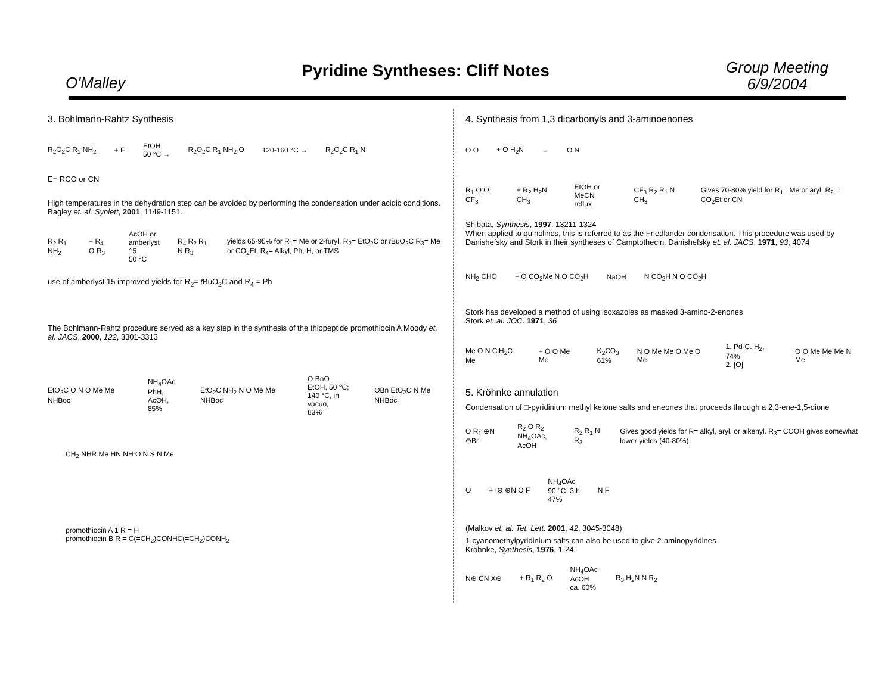O'Malley
Pyridine Syntheses: Cliff Notes
Group Meeting
6/9/2004
3. Bohlmann-Rahtz Synthesis
R<sub>2</sub>O<sub>2</sub>C R<sub>1</sub> NH<sub>2</sub> + E EtOH
50 °C → R<sub>2</sub>O<sub>2</sub>C R<sub>1</sub> NH<sub>2</sub> O 120-160 °C → R<sub>2</sub>O<sub>2</sub>C R<sub>1</sub> N
E= RCO or CN
High temperatures in the dehydration step can be avoided by performing the condensation under acidic conditions. Bagley et. al. Synlett, 2001, 1149-1151.
R<sub>2</sub> R<sub>1</sub> NH<sub>2</sub> + R<sub>4</sub> O R<sub>3</sub> AcOH or
amberlyst 15
50 °C R<sub>4</sub> R<sub>2</sub> R<sub>1</sub> N R<sub>3</sub> yields 65-95% for R<sub>1</sub>= Me or 2-furyl, R<sub>2</sub>= EtO<sub>2</sub>C or t BuO<sub>2</sub>C R<sub>3</sub>= Me or CO<sub>2</sub>Et, R<sub>4</sub>= Alkyl, Ph, H, or TMS
use of amberlyst 15 improved yields for R<sub>2</sub>= t BuO<sub>2</sub>C and R<sub>4</sub> = Ph
The Bohlmann-Rahtz procedure served as a key step in the synthesis of the thiopeptide promothiocin A Moody et. al. JACS, 2000, 122, 3301-3313
EtO<sub>2</sub>C O N O Me Me NHBoc NH<sub>4</sub>OAc
PhH, AcOH,
85% EtO<sub>2</sub>C NH<sub>2</sub> N O Me Me NHBoc O BnO
EtOH, 50 °C;
140 °C, in vacuo,
83% OBn EtO<sub>2</sub>C N Me NHBoc
CH<sub>2</sub> NHR Me HN NH O N S N Me
promothiocin A 1 R = H
promothiocin B R = C(=CH<sub>2</sub>)CONHC(=CH<sub>2</sub>)CONH<sub>2</sub>
4. Synthesis from 1,3 dicarbonyls and 3-aminoenones
O O + O H<sub>2</sub>N → O N
R<sub>1</sub> O O CF<sub>3</sub> + R<sub>2</sub> H<sub>2</sub>N CH<sub>3</sub> EtOH or MeCN
reflux CF<sub>3</sub> R<sub>2</sub> R<sub>1</sub> N CH<sub>3</sub> Gives 70-80% yield for R<sub>1</sub>= Me or aryl, R<sub>2</sub> = CO<sub>2</sub>Et or CN
Shibata, Synthesis, 1997, 13211-1324
When applied to quinolines, this is referred to as the Friedlander condensation. This procedure was used by Danishefsky and Stork in their syntheses of Camptothecin. Danishefsky et. al. JACS, 1971, 93, 4074
NH<sub>2</sub> CHO + O CO<sub>2</sub>Me N O CO<sub>2</sub>H NaOH N CO<sub>2</sub>H N O CO<sub>2</sub>H
Stork has developed a method of using isoxazoles as masked 3-amino-2-enones
Stork et. al. JOC. 1971, 36
Me O N ClH<sub>2</sub>C Me + O O Me Me K<sub>2</sub>CO<sub>3</sub>
61% N O Me Me O Me O Me 1. Pd-C. H<sub>2</sub>, 74%
2. [O] O O Me Me Me N Me
5. Kröhnke annulation
Condensation of □-pyridinium methyl ketone salts and eneones that proceeds through a 2,3-ene-1,5-dione
O R<sub>1</sub> ⊕N ⊖Br R<sub>2</sub> O R<sub>2</sub>
NH<sub>4</sub>OAc, AcOH R<sub>2</sub> R<sub>1</sub> N R<sub>3</sub> Gives good yields for R= alkyl, aryl, or alkenyl. R<sub>3</sub>= COOH gives somewhat lower yields (40-80%).
O + I⊖ ⊕N O F NH<sub>4</sub>OAc
90 °C, 3 h
47% N F
(Malkov et. al. Tet. Lett. 2001, 42, 3045-3048)
1-cyanomethylpyridinium salts can also be used to give 2-aminopyridines
Kröhnke, Synthesis, 1976, 1-24.
N⊕ CN X⊖ + R<sub>1</sub> R<sub>2</sub> O NH<sub>4</sub>OAc
AcOH
ca. 60% R<sub>3</sub> H<sub>2</sub>N N R<sub>2</sub>